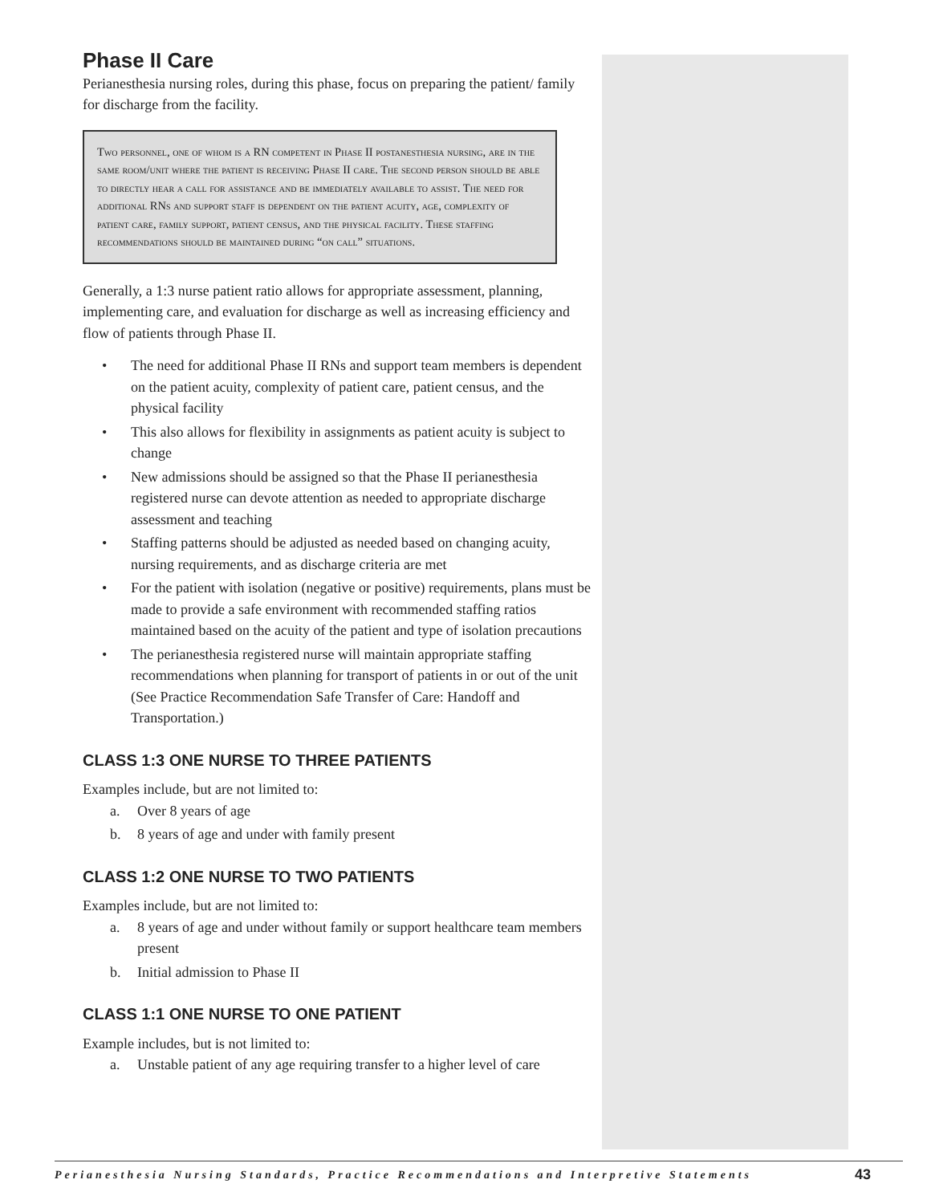Phase II Care
Perianesthesia nursing roles, during this phase, focus on preparing the patient/ family for discharge from the facility.
Two personnel, one of whom is a RN competent in Phase II postanesthesia nursing, are in the same room/unit where the patient is receiving Phase II care. The second person should be able to directly hear a call for assistance and be immediately available to assist. The need for additional RNs and support staff is dependent on the patient acuity, age, complexity of patient care, family support, patient census, and the physical facility. These staffing recommendations should be maintained during “on call” situations.
Generally, a 1:3 nurse patient ratio allows for appropriate assessment, planning, implementing care, and evaluation for discharge as well as increasing efficiency and flow of patients through Phase II.
• The need for additional Phase II RNs and support team members is dependent on the patient acuity, complexity of patient care, patient census, and the physical facility
• This also allows for flexibility in assignments as patient acuity is subject to change
• New admissions should be assigned so that the Phase II perianesthesia registered nurse can devote attention as needed to appropriate discharge assessment and teaching
• Staffing patterns should be adjusted as needed based on changing acuity, nursing requirements, and as discharge criteria are met
• For the patient with isolation (negative or positive) requirements, plans must be made to provide a safe environment with recommended staffing ratios maintained based on the acuity of the patient and type of isolation precautions
• The perianesthesia registered nurse will maintain appropriate staffing recommendations when planning for transport of patients in or out of the unit (See Practice Recommendation Safe Transfer of Care: Handoff and Transportation.)
CLASS 1:3 ONE NURSE TO THREE PATIENTS
Examples include, but are not limited to:
a. Over 8 years of age
b. 8 years of age and under with family present
CLASS 1:2 ONE NURSE TO TWO PATIENTS
Examples include, but are not limited to:
a. 8 years of age and under without family or support healthcare team members present
b. Initial admission to Phase II
CLASS 1:1 ONE NURSE TO ONE PATIENT
Example includes, but is not limited to:
a. Unstable patient of any age requiring transfer to a higher level of care
Perianesthesia Nursing Standards, Practice Recommendations and Interpretive Statements 43